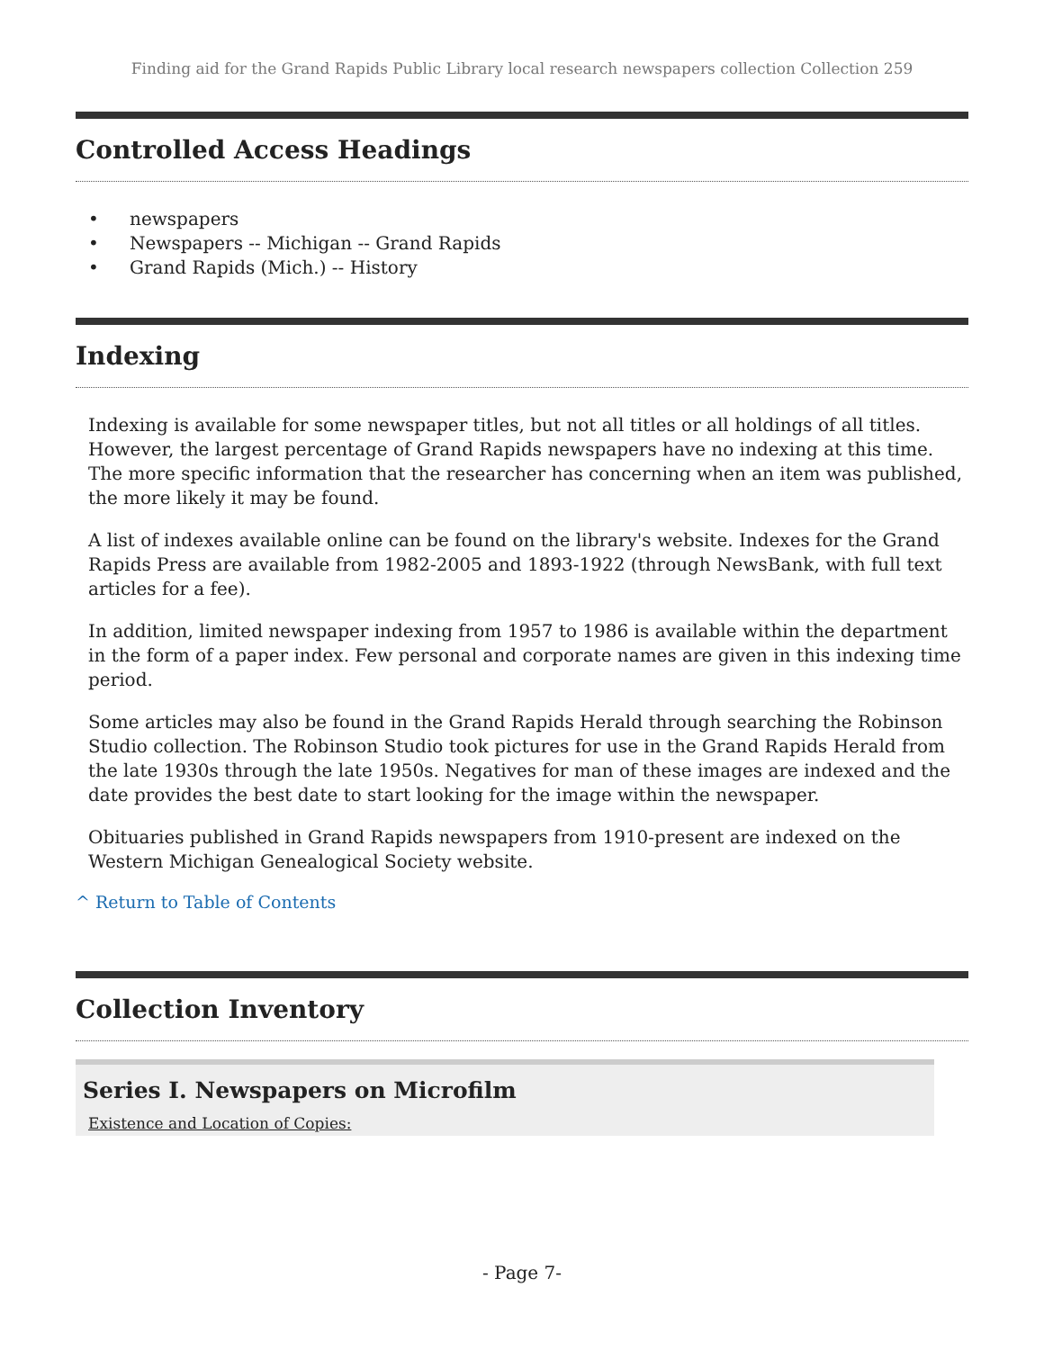Finding aid for the Grand Rapids Public Library local research newspapers collection Collection 259
Controlled Access Headings
• newspapers
• Newspapers -- Michigan -- Grand Rapids
• Grand Rapids (Mich.) -- History
Indexing
Indexing is available for some newspaper titles, but not all titles or all holdings of all titles. However, the largest percentage of Grand Rapids newspapers have no indexing at this time. The more specific information that the researcher has concerning when an item was published, the more likely it may be found.
A list of indexes available online can be found on the library's website. Indexes for the Grand Rapids Press are available from 1982-2005 and 1893-1922 (through NewsBank, with full text articles for a fee).
In addition, limited newspaper indexing from 1957 to 1986 is available within the department in the form of a paper index. Few personal and corporate names are given in this indexing time period.
Some articles may also be found in the Grand Rapids Herald through searching the Robinson Studio collection. The Robinson Studio took pictures for use in the Grand Rapids Herald from the late 1930s through the late 1950s. Negatives for man of these images are indexed and the date provides the best date to start looking for the image within the newspaper.
Obituaries published in Grand Rapids newspapers from 1910-present are indexed on the Western Michigan Genealogical Society website.
^ Return to Table of Contents
Collection Inventory
Series I. Newspapers on Microfilm
Existence and Location of Copies:
- Page 7-